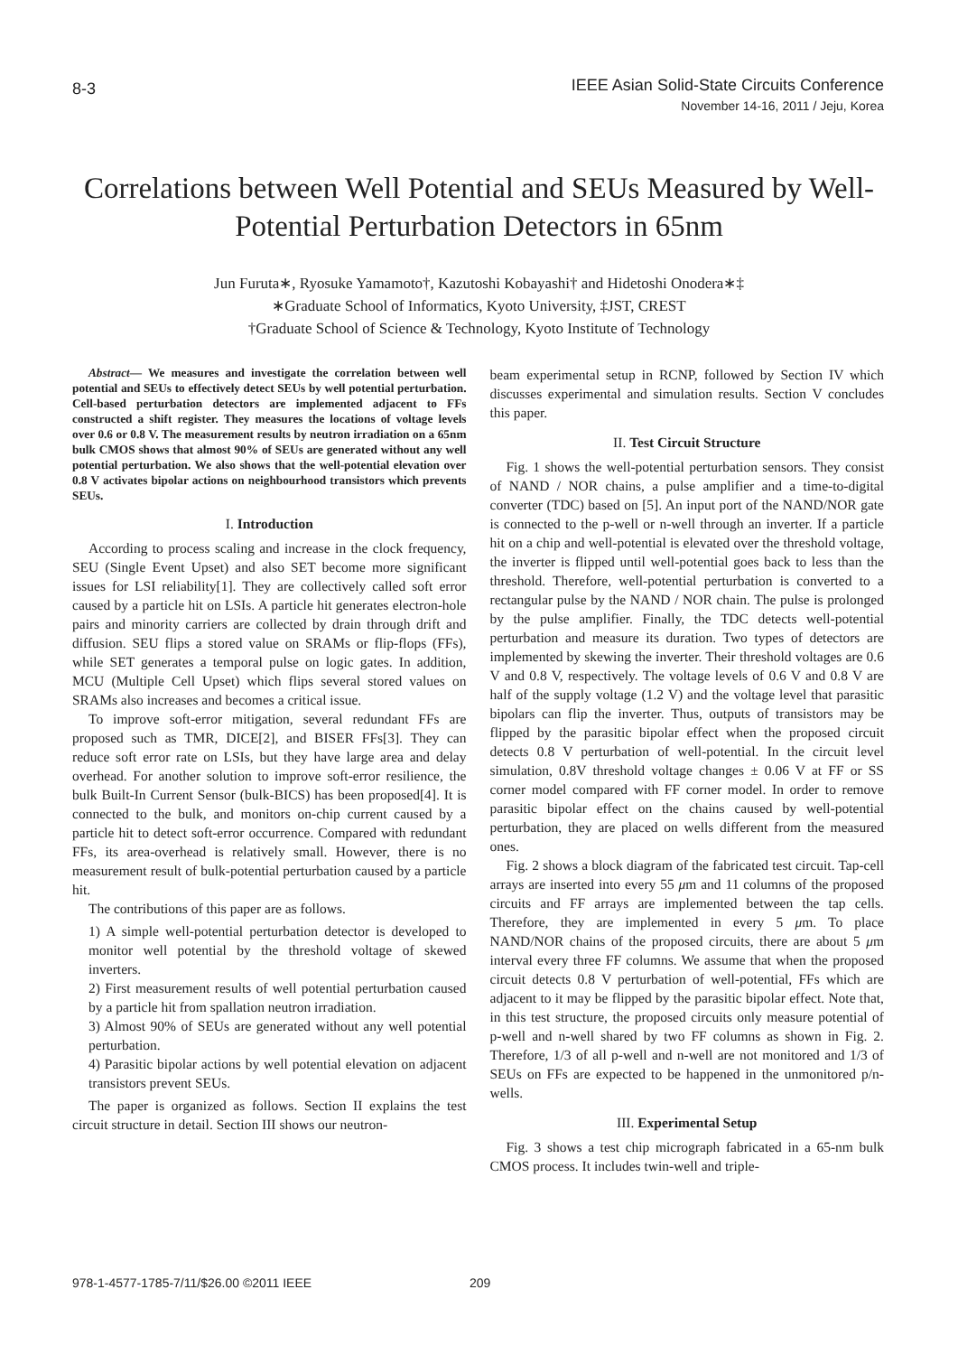8-3
IEEE Asian Solid-State Circuits Conference
November 14-16, 2011 / Jeju, Korea
Correlations between Well Potential and SEUs Measured by Well-Potential Perturbation Detectors in 65nm
Jun Furuta∗, Ryosuke Yamamoto†, Kazutoshi Kobayashi† and Hidetoshi Onodera∗‡
∗Graduate School of Informatics, Kyoto University, ‡JST, CREST
†Graduate School of Science & Technology, Kyoto Institute of Technology
Abstract— We measures and investigate the correlation between well potential and SEUs to effectively detect SEUs by well potential perturbation. Cell-based perturbation detectors are implemented adjacent to FFs constructed a shift register. They measures the locations of voltage levels over 0.6 or 0.8 V. The measurement results by neutron irradiation on a 65nm bulk CMOS shows that almost 90% of SEUs are generated without any well potential perturbation. We also shows that the well-potential elevation over 0.8 V activates bipolar actions on neighbourhood transistors which prevents SEUs.
I. Introduction
According to process scaling and increase in the clock frequency, SEU (Single Event Upset) and also SET become more significant issues for LSI reliability[1]. They are collectively called soft error caused by a particle hit on LSIs. A particle hit generates electron-hole pairs and minority carriers are collected by drain through drift and diffusion. SEU flips a stored value on SRAMs or flip-flops (FFs), while SET generates a temporal pulse on logic gates. In addition, MCU (Multiple Cell Upset) which flips several stored values on SRAMs also increases and becomes a critical issue.
To improve soft-error mitigation, several redundant FFs are proposed such as TMR, DICE[2], and BISER FFs[3]. They can reduce soft error rate on LSIs, but they have large area and delay overhead. For another solution to improve soft-error resilience, the bulk Built-In Current Sensor (bulk-BICS) has been proposed[4]. It is connected to the bulk, and monitors on-chip current caused by a particle hit to detect soft-error occurrence. Compared with redundant FFs, its area-overhead is relatively small. However, there is no measurement result of bulk-potential perturbation caused by a particle hit.
The contributions of this paper are as follows.
1) A simple well-potential perturbation detector is developed to monitor well potential by the threshold voltage of skewed inverters.
2) First measurement results of well potential perturbation caused by a particle hit from spallation neutron irradiation.
3) Almost 90% of SEUs are generated without any well potential perturbation.
4) Parasitic bipolar actions by well potential elevation on adjacent transistors prevent SEUs.
The paper is organized as follows. Section II explains the test circuit structure in detail. Section III shows our neutron-
beam experimental setup in RCNP, followed by Section IV which discusses experimental and simulation results. Section V concludes this paper.
II. Test Circuit Structure
Fig. 1 shows the well-potential perturbation sensors. They consist of NAND / NOR chains, a pulse amplifier and a time-to-digital converter (TDC) based on [5]. An input port of the NAND/NOR gate is connected to the p-well or n-well through an inverter. If a particle hit on a chip and well-potential is elevated over the threshold voltage, the inverter is flipped until well-potential goes back to less than the threshold. Therefore, well-potential perturbation is converted to a rectangular pulse by the NAND / NOR chain. The pulse is prolonged by the pulse amplifier. Finally, the TDC detects well-potential perturbation and measure its duration. Two types of detectors are implemented by skewing the inverter. Their threshold voltages are 0.6 V and 0.8 V, respectively. The voltage levels of 0.6 V and 0.8 V are half of the supply voltage (1.2 V) and the voltage level that parasitic bipolars can flip the inverter. Thus, outputs of transistors may be flipped by the parasitic bipolar effect when the proposed circuit detects 0.8 V perturbation of well-potential. In the circuit level simulation, 0.8V threshold voltage changes ± 0.06 V at FF or SS corner model compared with FF corner model. In order to remove parasitic bipolar effect on the chains caused by well-potential perturbation, they are placed on wells different from the measured ones.
Fig. 2 shows a block diagram of the fabricated test circuit. Tap-cell arrays are inserted into every 55 μm and 11 columns of the proposed circuits and FF arrays are implemented between the tap cells. Therefore, they are implemented in every 5 μm. To place NAND/NOR chains of the proposed circuits, there are about 5 μm interval every three FF columns. We assume that when the proposed circuit detects 0.8 V perturbation of well-potential, FFs which are adjacent to it may be flipped by the parasitic bipolar effect. Note that, in this test structure, the proposed circuits only measure potential of p-well and n-well shared by two FF columns as shown in Fig. 2. Therefore, 1/3 of all p-well and n-well are not monitored and 1/3 of SEUs on FFs are expected to be happened in the unmonitored p/n-wells.
III. Experimental Setup
Fig. 3 shows a test chip micrograph fabricated in a 65-nm bulk CMOS process. It includes twin-well and triple-
978-1-4577-1785-7/11/$26.00 ©2011 IEEE 209